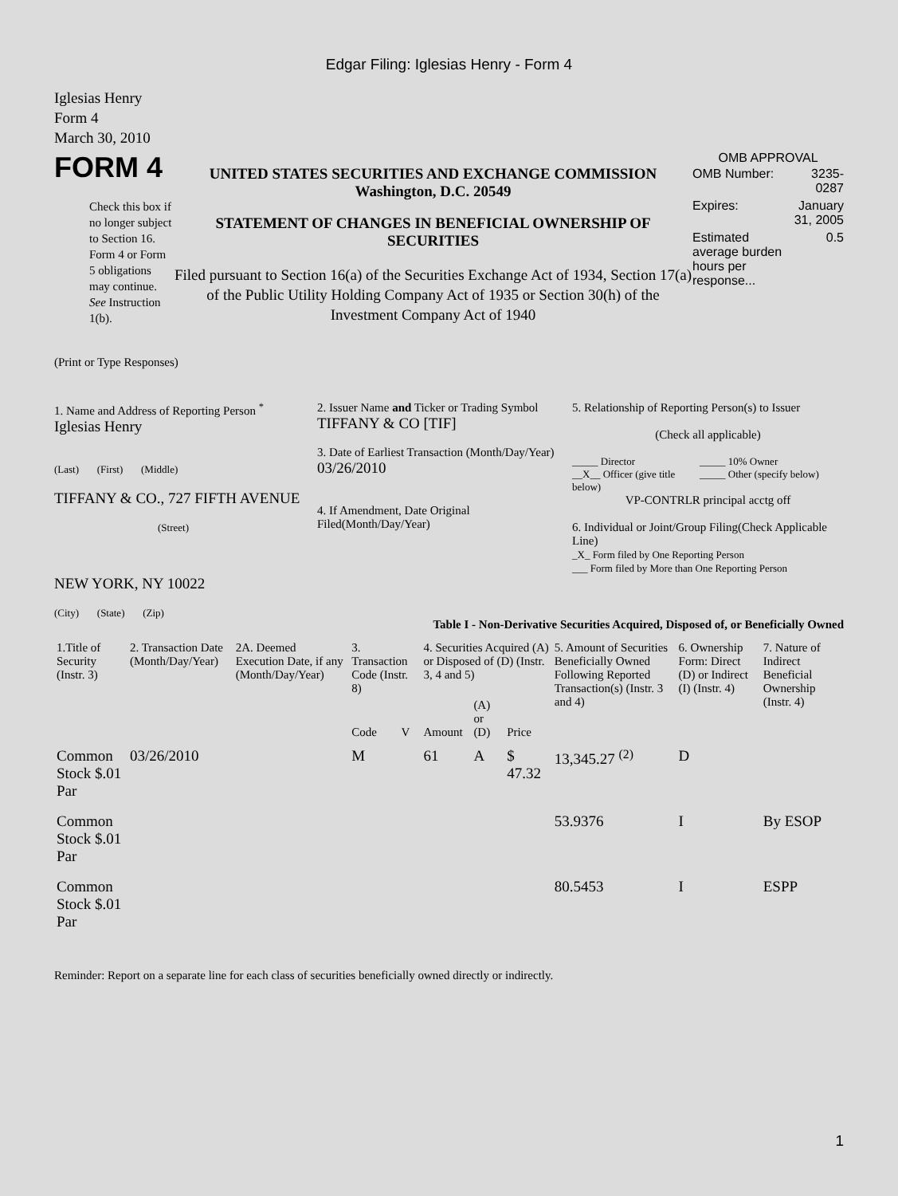Edgar Filing: Iglesias Henry - Form 4
Iglesias Henry
Form 4
March 30, 2010
FORM 4
Check this box if no longer subject to Section 16. Form 4 or Form 5 obligations may continue. See Instruction 1(b).
UNITED STATES SECURITIES AND EXCHANGE COMMISSION
Washington, D.C. 20549
STATEMENT OF CHANGES IN BENEFICIAL OWNERSHIP OF SECURITIES
Filed pursuant to Section 16(a) of the Securities Exchange Act of 1934, Section 17(a) of the Public Utility Holding Company Act of 1935 or Section 30(h) of the Investment Company Act of 1940
OMB APPROVAL
| OMB Number: | 3235-0287 |
| Expires: | January 31, 2005 |
| Estimated average burden hours per response... | 0.5 |
(Print or Type Responses)
1. Name and Address of Reporting Person <sup>*</sup>
Iglesias Henry
(Last) (First) (Middle)
TIFFANY & CO., 727 FIFTH AVENUE
(Street)
NEW YORK, NY 10022
(City) (State) (Zip)
2. Issuer Name and Ticker or Trading Symbol
TIFFANY & CO [TIF]
3. Date of Earliest Transaction (Month/Day/Year)
03/26/2010
4. If Amendment, Date Original Filed(Month/Day/Year)
5. Relationship of Reporting Person(s) to Issuer
(Check all applicable)
_____ Director
__X__ Officer (give title below)
_____ 10% Owner
_____ Other (specify below)
VP-CONTRLR principal acctg off
6. Individual or Joint/Group Filing(Check Applicable Line)
_X_ Form filed by One Reporting Person
___ Form filed by More than One Reporting Person
Table I - Non-Derivative Securities Acquired, Disposed of, or Beneficially Owned
| 1.Title of Security (Instr. 3) | 2. Transaction Date (Month/Day/Year) | 2A. Deemed Execution Date, if any (Month/Day/Year) | 3. Transaction Code (Instr. 8) | | 4. Securities Acquired (A) or Disposed of (D) (Instr. 3, 4 and 5) | | | 5. Amount of Securities Beneficially Owned Following Reported Transaction(s) (Instr. 3 and 4) | 6. Ownership Form: Direct (D) or Indirect (I) (Instr. 4) | 7. Nature of Indirect Beneficial Ownership (Instr. 4) |
| --- | --- | --- | --- | --- | --- | --- | --- | --- | --- | --- |
| | | | Code | V | Amount | (A) or (D) | Price | | | |
| Common Stock $.01 Par | 03/26/2010 | | M | | 61 | A | $ 47.32 | 13,345.27 <sup>(2)</sup> | D | |
| Common Stock $.01 Par | | | | | | | | 53.9376 | I | By ESOP |
| Common Stock $.01 Par | | | | | | | | 80.5453 | I | ESPP |
Reminder: Report on a separate line for each class of securities beneficially owned directly or indirectly.
1